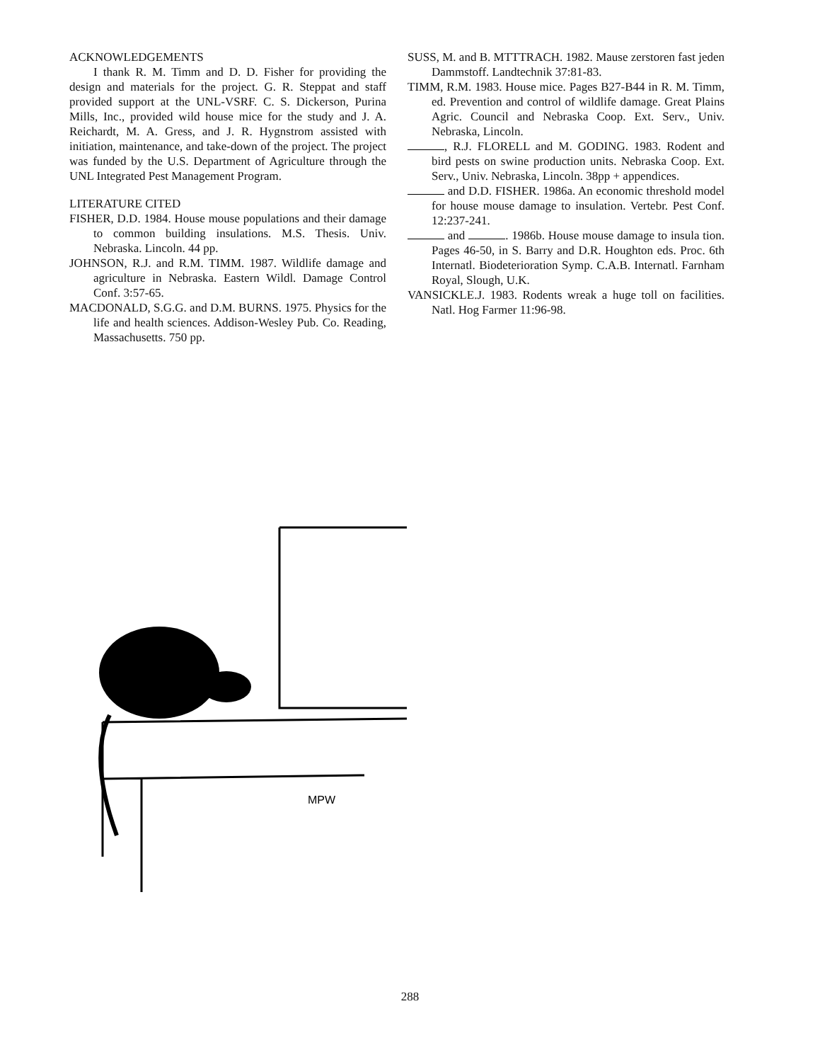ACKNOWLEDGEMENTS
I thank R. M. Timm and D. D. Fisher for providing the design and materials for the project. G. R. Steppat and staff provided support at the UNL-VSRF. C. S. Dickerson, Purina Mills, Inc., provided wild house mice for the study and J. A. Reichardt, M. A. Gress, and J. R. Hygnstrom assisted with initiation, maintenance, and take-down of the project. The project was funded by the U.S. Department of Agriculture through the UNL Integrated Pest Management Program.
LITERATURE CITED
FISHER, D.D. 1984. House mouse populations and their damage to common building insulations. M.S. Thesis. Univ. Nebraska. Lincoln. 44 pp.
JOHNSON, R.J. and R.M. TIMM. 1987. Wildlife damage and agriculture in Nebraska. Eastern Wildl. Damage Control Conf. 3:57-65.
MACDONALD, S.G.G. and D.M. BURNS. 1975. Physics for the life and health sciences. Addison-Wesley Pub. Co. Reading, Massachusetts. 750 pp.
SUSS, M. and B. MTTTRACH. 1982. Mause zerstoren fast jeden Dammstoff. Landtechnik 37:81-83.
TIMM, R.M. 1983. House mice. Pages B27-B44 in R. M. Timm, ed. Prevention and control of wildlife damage. Great Plains Agric. Council and Nebraska Coop. Ext. Serv., Univ. Nebraska, Lincoln.
, R.J. FLORELL and M. GODING. 1983. Rodent and bird pests on swine production units. Nebraska Coop. Ext. Serv., Univ. Nebraska, Lincoln. 38pp + appendices.
and D.D. FISHER. 1986a. An economic threshold model for house mouse damage to insulation. Vertebr. Pest Conf. 12:237-241.
and . 1986b. House mouse damage to insula tion. Pages 46-50, in S. Barry and D.R. Houghton eds. Proc. 6th Internatl. Biodeterioration Symp. C.A.B. Internatl. Farnham Royal, Slough, U.K.
VANSICKLE.J. 1983. Rodents wreak a huge toll on facilities. Natl. Hog Farmer 11:96-98.
MPW
288